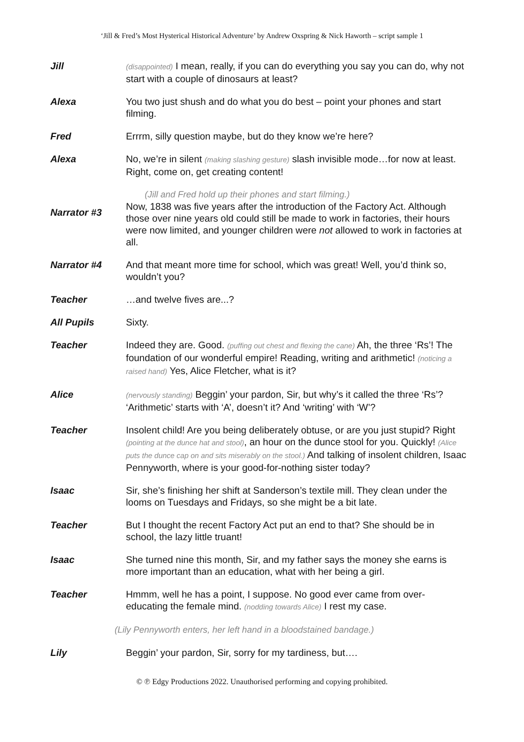‘Jill & Fred’s Most Hysterical Historical Adventure’ by Andrew Oxspring & Nick Haworth – script sample 1
Jill
(disappointed) I mean, really, if you can do everything you say you can do, why not start with a couple of dinosaurs at least?
Alexa You two just shush and do what you do best – point your phones and start filming.
Fred Errrm, silly question maybe, but do they know we’re here?
Alexa No, we’re in silent (making slashing gesture) slash invisible mode…for now at least. Right, come on, get creating content!
(Jill and Fred hold up their phones and start filming.)
Narrator #3
Now, 1838 was five years after the introduction of the Factory Act. Although those over nine years old could still be made to work in factories, their hours were now limited, and younger children were not allowed to work in factories at all.
Narrator #4 And that meant more time for school, which was great! Well, you’d think so, wouldn’t you?
Teacher …and twelve fives are...?
All Pupils Sixty.
Teacher Indeed they are. Good. (puffing out chest and flexing the cane) Ah, the three ‘Rs’! The foundation of our wonderful empire! Reading, writing and arithmetic! (noticing a raised hand) Yes, Alice Fletcher, what is it?
Alice
(nervously standing) Beggin’ your pardon, Sir, but why’s it called the three ‘Rs’? ‘Arithmetic’ starts with ‘A’, doesn’t it? And ‘writing’ with ‘W’?
Teacher Insolent child! Are you being deliberately obtuse, or are you just stupid? Right (pointing at the dunce hat and stool), an hour on the dunce stool for you. Quickly! (Alice puts the dunce cap on and sits miserably on the stool.) And talking of insolent children, Isaac Pennyworth, where is your good-for-nothing sister today?
Isaac Sir, she’s finishing her shift at Sanderson’s textile mill. They clean under the looms on Tuesdays and Fridays, so she might be a bit late.
Teacher But I thought the recent Factory Act put an end to that? She should be in school, the lazy little truant!
Isaac She turned nine this month, Sir, and my father says the money she earns is more important than an education, what with her being a girl.
Teacher Hmmm, well he has a point, I suppose. No good ever came from over-educating the female mind. (nodding towards Alice) I rest my case.
(Lily Pennyworth enters, her left hand in a bloodstained bandage.)
Lily Beggin’ your pardon, Sir, sorry for my tardiness, but….
© ℗ Edgy Productions 2022. Unauthorised performing and copying prohibited.